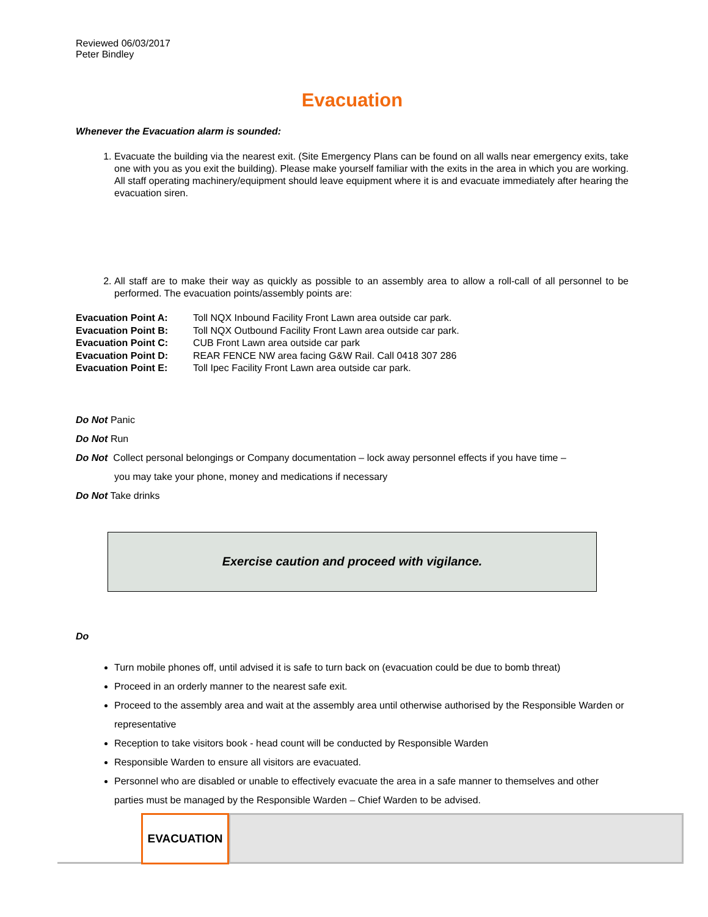Reviewed 06/03/2017
Peter Bindley
Evacuation
Whenever the Evacuation alarm is sounded:
1. Evacuate the building via the nearest exit. (Site Emergency Plans can be found on all walls near emergency exits, take one with you as you exit the building). Please make yourself familiar with the exits in the area in which you are working. All staff operating machinery/equipment should leave equipment where it is and evacuate immediately after hearing the evacuation siren.
2. All staff are to make their way as quickly as possible to an assembly area to allow a roll-call of all personnel to be performed. The evacuation points/assembly points are:
Evacuation Point A: Toll NQX Inbound Facility Front Lawn area outside car park. Evacuation Point B: Toll NQX Outbound Facility Front Lawn area outside car park. Evacuation Point C: CUB Front Lawn area outside car park Evacuation Point D: REAR FENCE NW area facing G&W Rail. Call 0418 307 286 Evacuation Point E: Toll Ipec Facility Front Lawn area outside car park.
Do Not Panic
Do Not Run
Do Not Collect personal belongings or Company documentation – lock away personnel effects if you have time –
you may take your phone, money and medications if necessary
Do Not Take drinks
Exercise caution and proceed with vigilance.
Do
Turn mobile phones off, until advised it is safe to turn back on (evacuation could be due to bomb threat)
Proceed in an orderly manner to the nearest safe exit.
Proceed to the assembly area and wait at the assembly area until otherwise authorised by the Responsible Warden or representative
Reception to take visitors book - head count will be conducted by Responsible Warden
Responsible Warden to ensure all visitors are evacuated.
Personnel who are disabled or unable to effectively evacuate the area in a safe manner to themselves and other parties must be managed by the Responsible Warden – Chief Warden to be advised.
EVACUATION